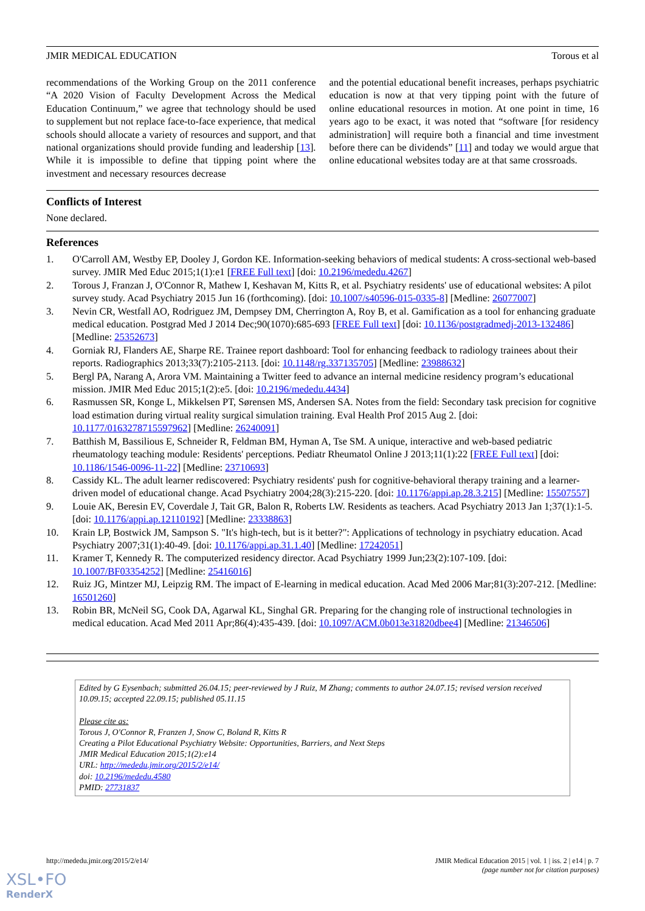JMIR MEDICAL EDUCATION Torous et al
recommendations of the Working Group on the 2011 conference “A 2020 Vision of Faculty Development Across the Medical Education Continuum,” we agree that technology should be used to supplement but not replace face-to-face experience, that medical schools should allocate a variety of resources and support, and that national organizations should provide funding and leadership [13]. While it is impossible to define that tipping point where the investment and necessary resources decrease
and the potential educational benefit increases, perhaps psychiatric education is now at that very tipping point with the future of online educational resources in motion. At one point in time, 16 years ago to be exact, it was noted that “software [for residency administration] will require both a financial and time investment before there can be dividends” [11] and today we would argue that online educational websites today are at that same crossroads.
Conflicts of Interest
None declared.
References
1. O'Carroll AM, Westby EP, Dooley J, Gordon KE. Information-seeking behaviors of medical students: A cross-sectional web-based survey. JMIR Med Educ 2015;1(1):e1 [FREE Full text] [doi: 10.2196/mededu.4267]
2. Torous J, Franzan J, O'Connor R, Mathew I, Keshavan M, Kitts R, et al. Psychiatry residents' use of educational websites: A pilot survey study. Acad Psychiatry 2015 Jun 16 (forthcoming). [doi: 10.1007/s40596-015-0335-8] [Medline: 26077007]
3. Nevin CR, Westfall AO, Rodriguez JM, Dempsey DM, Cherrington A, Roy B, et al. Gamification as a tool for enhancing graduate medical education. Postgrad Med J 2014 Dec;90(1070):685-693 [FREE Full text] [doi: 10.1136/postgradmedj-2013-132486] [Medline: 25352673]
4. Gorniak RJ, Flanders AE, Sharpe RE. Trainee report dashboard: Tool for enhancing feedback to radiology trainees about their reports. Radiographics 2013;33(7):2105-2113. [doi: 10.1148/rg.337135705] [Medline: 23988632]
5. Bergl PA, Narang A, Arora VM. Maintaining a Twitter feed to advance an internal medicine residency program’s educational mission. JMIR Med Educ 2015;1(2):e5. [doi: 10.2196/mededu.4434]
6. Rasmussen SR, Konge L, Mikkelsen PT, Sørensen MS, Andersen SA. Notes from the field: Secondary task precision for cognitive load estimation during virtual reality surgical simulation training. Eval Health Prof 2015 Aug 2. [doi: 10.1177/0163278715597962] [Medline: 26240091]
7. Batthish M, Bassilious E, Schneider R, Feldman BM, Hyman A, Tse SM. A unique, interactive and web-based pediatric rheumatology teaching module: Residents' perceptions. Pediatr Rheumatol Online J 2013;11(1):22 [FREE Full text] [doi: 10.1186/1546-0096-11-22] [Medline: 23710693]
8. Cassidy KL. The adult learner rediscovered: Psychiatry residents' push for cognitive-behavioral therapy training and a learner-driven model of educational change. Acad Psychiatry 2004;28(3):215-220. [doi: 10.1176/appi.ap.28.3.215] [Medline: 15507557]
9. Louie AK, Beresin EV, Coverdale J, Tait GR, Balon R, Roberts LW. Residents as teachers. Acad Psychiatry 2013 Jan 1;37(1):1-5. [doi: 10.1176/appi.ap.12110192] [Medline: 23338863]
10. Krain LP, Bostwick JM, Sampson S. "It's high-tech, but is it better?": Applications of technology in psychiatry education. Acad Psychiatry 2007;31(1):40-49. [doi: 10.1176/appi.ap.31.1.40] [Medline: 17242051]
11. Kramer T, Kennedy R. The computerized residency director. Acad Psychiatry 1999 Jun;23(2):107-109. [doi: 10.1007/BF03354252] [Medline: 25416016]
12. Ruiz JG, Mintzer MJ, Leipzig RM. The impact of E-learning in medical education. Acad Med 2006 Mar;81(3):207-212. [Medline: 16501260]
13. Robin BR, McNeil SG, Cook DA, Agarwal KL, Singhal GR. Preparing for the changing role of instructional technologies in medical education. Acad Med 2011 Apr;86(4):435-439. [doi: 10.1097/ACM.0b013e31820dbee4] [Medline: 21346506]
Edited by G Eysenbach; submitted 26.04.15; peer-reviewed by J Ruiz, M Zhang; comments to author 24.07.15; revised version received 10.09.15; accepted 22.09.15; published 05.11.15
Please cite as:
Torous J, O'Connor R, Franzen J, Snow C, Boland R, Kitts R
Creating a Pilot Educational Psychiatry Website: Opportunities, Barriers, and Next Steps
JMIR Medical Education 2015;1(2):e14
URL: http://mededu.jmir.org/2015/2/e14/
doi: 10.2196/mededu.4580
PMID: 27731837
http://mededu.jmir.org/2015/2/e14/ JMIR Medical Education 2015 | vol. 1 | iss. 2 | e14 | p. 7
(page number not for citation purposes)
XSL•FO
RenderX